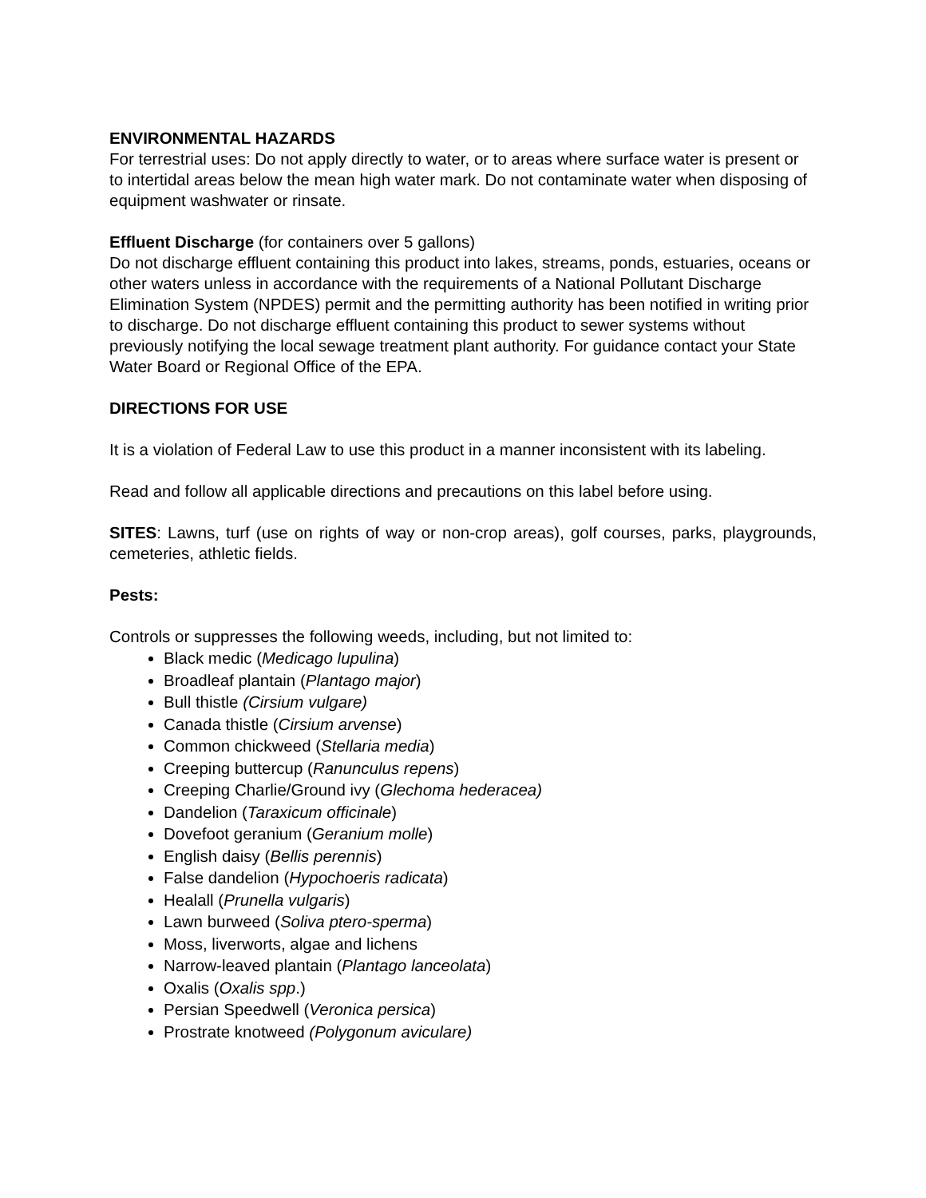ENVIRONMENTAL HAZARDS
For terrestrial uses: Do not apply directly to water, or to areas where surface water is present or to intertidal areas below the mean high water mark. Do not contaminate water when disposing of equipment washwater or rinsate.
Effluent Discharge (for containers over 5 gallons)
Do not discharge effluent containing this product into lakes, streams, ponds, estuaries, oceans or other waters unless in accordance with the requirements of a National Pollutant Discharge Elimination System (NPDES) permit and the permitting authority has been notified in writing prior to discharge. Do not discharge effluent containing this product to sewer systems without previously notifying the local sewage treatment plant authority. For guidance contact your State Water Board or Regional Office of the EPA.
DIRECTIONS FOR USE
It is a violation of Federal Law to use this product in a manner inconsistent with its labeling.
Read and follow all applicable directions and precautions on this label before using.
SITES: Lawns, turf (use on rights of way or non-crop areas), golf courses, parks, playgrounds, cemeteries, athletic fields.
Pests:
Controls or suppresses the following weeds, including, but not limited to:
Black medic (Medicago lupulina)
Broadleaf plantain (Plantago major)
Bull thistle (Cirsium vulgare)
Canada thistle (Cirsium arvense)
Common chickweed (Stellaria media)
Creeping buttercup (Ranunculus repens)
Creeping Charlie/Ground ivy (Glechoma hederacea)
Dandelion (Taraxicum officinale)
Dovefoot geranium (Geranium molle)
English daisy (Bellis perennis)
False dandelion (Hypochoeris radicata)
Healall (Prunella vulgaris)
Lawn burweed (Soliva ptero-sperma)
Moss, liverworts, algae and lichens
Narrow-leaved plantain (Plantago lanceolata)
Oxalis (Oxalis spp.)
Persian Speedwell (Veronica persica)
Prostrate knotweed (Polygonum aviculare)